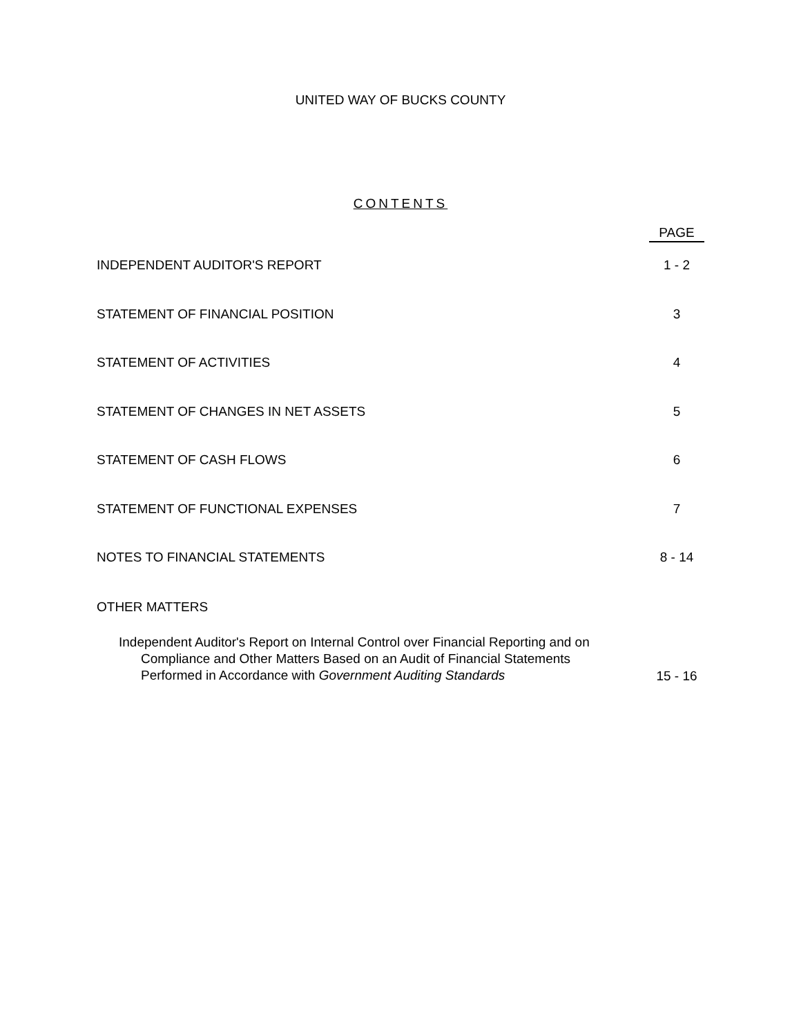UNITED WAY OF BUCKS COUNTY
CONTENTS
| | PAGE |
| INDEPENDENT AUDITOR'S REPORT | 1 - 2 |
| STATEMENT OF FINANCIAL POSITION | 3 |
| STATEMENT OF ACTIVITIES | 4 |
| STATEMENT OF CHANGES IN NET ASSETS | 5 |
| STATEMENT OF CASH FLOWS | 6 |
| STATEMENT OF FUNCTIONAL EXPENSES | 7 |
| NOTES TO FINANCIAL STATEMENTS | 8 - 14 |
| OTHER MATTERS | |
| Independent Auditor's Report on Internal Control over Financial Reporting and on Compliance and Other Matters Based on an Audit of Financial Statements Performed in Accordance with Government Auditing Standards | 15 - 16 |